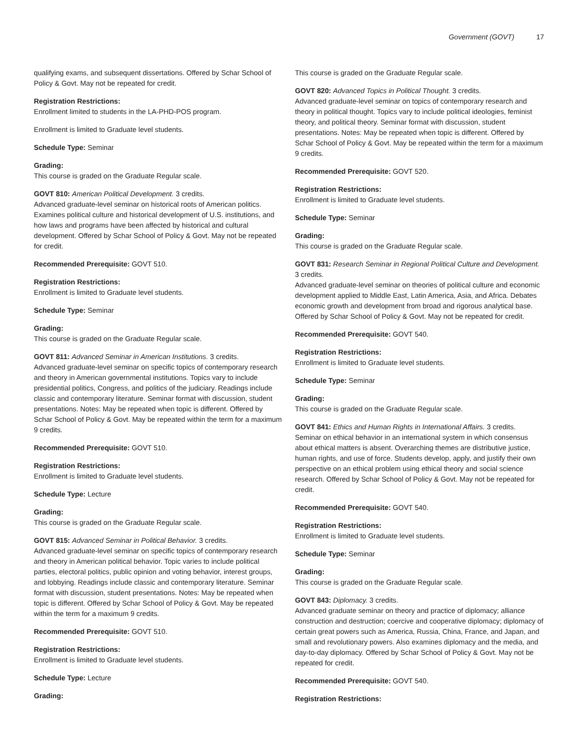Government (GOVT) 17
qualifying exams, and subsequent dissertations. Offered by Schar School of Policy & Govt. May not be repeated for credit.
Registration Restrictions:
Enrollment limited to students in the LA-PHD-POS program.
Enrollment is limited to Graduate level students.
Schedule Type: Seminar
Grading:
This course is graded on the Graduate Regular scale.
GOVT 810: American Political Development. 3 credits.
Advanced graduate-level seminar on historical roots of American politics. Examines political culture and historical development of U.S. institutions, and how laws and programs have been affected by historical and cultural development. Offered by Schar School of Policy & Govt. May not be repeated for credit.
Recommended Prerequisite: GOVT 510.
Registration Restrictions:
Enrollment is limited to Graduate level students.
Schedule Type: Seminar
Grading:
This course is graded on the Graduate Regular scale.
GOVT 811: Advanced Seminar in American Institutions. 3 credits.
Advanced graduate-level seminar on specific topics of contemporary research and theory in American governmental institutions. Topics vary to include presidential politics, Congress, and politics of the judiciary. Readings include classic and contemporary literature. Seminar format with discussion, student presentations. Notes: May be repeated when topic is different. Offered by Schar School of Policy & Govt. May be repeated within the term for a maximum 9 credits.
Recommended Prerequisite: GOVT 510.
Registration Restrictions:
Enrollment is limited to Graduate level students.
Schedule Type: Lecture
Grading:
This course is graded on the Graduate Regular scale.
GOVT 815: Advanced Seminar in Political Behavior. 3 credits.
Advanced graduate-level seminar on specific topics of contemporary research and theory in American political behavior. Topic varies to include political parties, electoral politics, public opinion and voting behavior, interest groups, and lobbying. Readings include classic and contemporary literature. Seminar format with discussion, student presentations. Notes: May be repeated when topic is different. Offered by Schar School of Policy & Govt. May be repeated within the term for a maximum 9 credits.
Recommended Prerequisite: GOVT 510.
Registration Restrictions:
Enrollment is limited to Graduate level students.
Schedule Type: Lecture
Grading:
This course is graded on the Graduate Regular scale.
GOVT 820: Advanced Topics in Political Thought. 3 credits.
Advanced graduate-level seminar on topics of contemporary research and theory in political thought. Topics vary to include political ideologies, feminist theory, and political theory. Seminar format with discussion, student presentations. Notes: May be repeated when topic is different. Offered by Schar School of Policy & Govt. May be repeated within the term for a maximum 9 credits.
Recommended Prerequisite: GOVT 520.
Registration Restrictions:
Enrollment is limited to Graduate level students.
Schedule Type: Seminar
Grading:
This course is graded on the Graduate Regular scale.
GOVT 831: Research Seminar in Regional Political Culture and Development. 3 credits.
Advanced graduate-level seminar on theories of political culture and economic development applied to Middle East, Latin America, Asia, and Africa. Debates economic growth and development from broad and rigorous analytical base. Offered by Schar School of Policy & Govt. May not be repeated for credit.
Recommended Prerequisite: GOVT 540.
Registration Restrictions:
Enrollment is limited to Graduate level students.
Schedule Type: Seminar
Grading:
This course is graded on the Graduate Regular scale.
GOVT 841: Ethics and Human Rights in International Affairs. 3 credits.
Seminar on ethical behavior in an international system in which consensus about ethical matters is absent. Overarching themes are distributive justice, human rights, and use of force. Students develop, apply, and justify their own perspective on an ethical problem using ethical theory and social science research. Offered by Schar School of Policy & Govt. May not be repeated for credit.
Recommended Prerequisite: GOVT 540.
Registration Restrictions:
Enrollment is limited to Graduate level students.
Schedule Type: Seminar
Grading:
This course is graded on the Graduate Regular scale.
GOVT 843: Diplomacy. 3 credits.
Advanced graduate seminar on theory and practice of diplomacy; alliance construction and destruction; coercive and cooperative diplomacy; diplomacy of certain great powers such as America, Russia, China, France, and Japan, and small and revolutionary powers. Also examines diplomacy and the media, and day-to-day diplomacy. Offered by Schar School of Policy & Govt. May not be repeated for credit.
Recommended Prerequisite: GOVT 540.
Registration Restrictions: